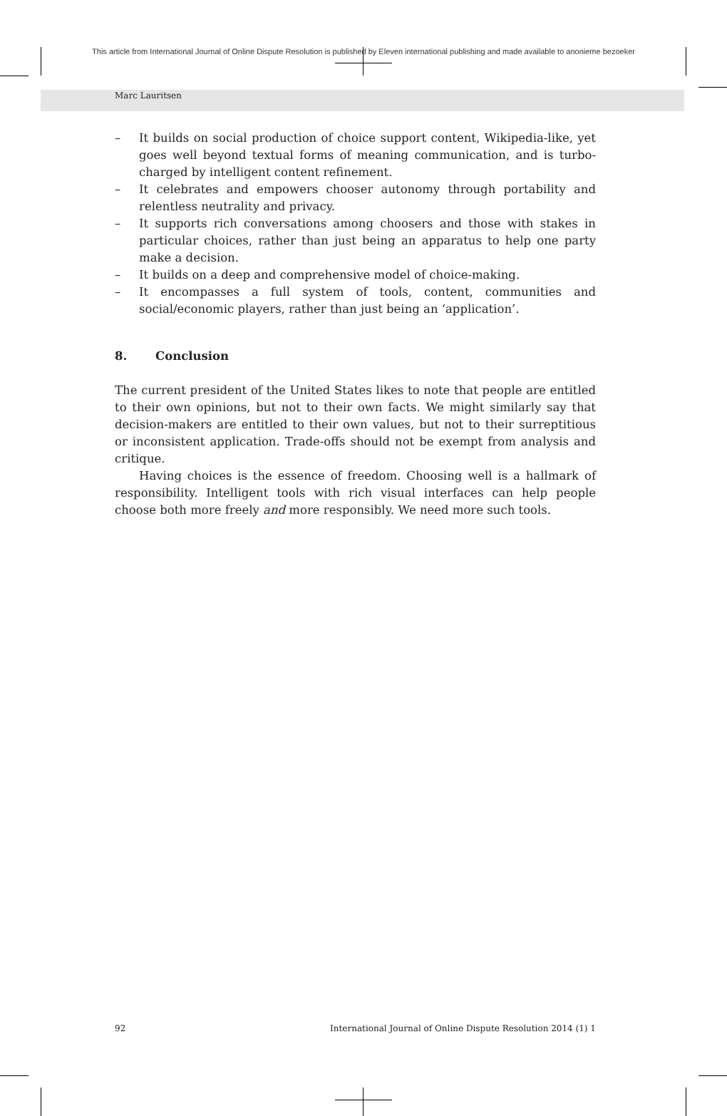This article from International Journal of Online Dispute Resolution is published by Eleven international publishing and made available to anonieme bezoeker
Marc Lauritsen
– It builds on social production of choice support content, Wikipedia-like, yet goes well beyond textual forms of meaning communication, and is turbo-charged by intelligent content refinement.
– It celebrates and empowers chooser autonomy through portability and relentless neutrality and privacy.
– It supports rich conversations among choosers and those with stakes in particular choices, rather than just being an apparatus to help one party make a decision.
– It builds on a deep and comprehensive model of choice-making.
– It encompasses a full system of tools, content, communities and social/economic players, rather than just being an ‘application’.
8. Conclusion
The current president of the United States likes to note that people are entitled to their own opinions, but not to their own facts. We might similarly say that decision-makers are entitled to their own values, but not to their surreptitious or inconsistent application. Trade-offs should not be exempt from analysis and critique.
Having choices is the essence of freedom. Choosing well is a hallmark of responsibility. Intelligent tools with rich visual interfaces can help people choose both more freely and more responsibly. We need more such tools.
92 International Journal of Online Dispute Resolution 2014 (1) 1